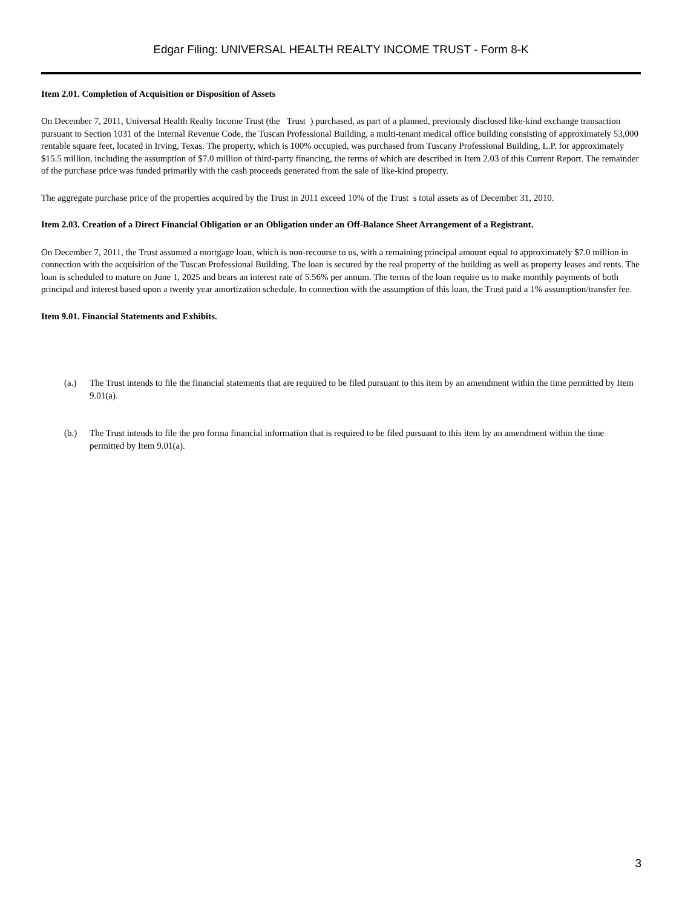Edgar Filing: UNIVERSAL HEALTH REALTY INCOME TRUST - Form 8-K
Item 2.01. Completion of Acquisition or Disposition of Assets
On December 7, 2011, Universal Health Realty Income Trust (the Trust ) purchased, as part of a planned, previously disclosed like-kind exchange transaction pursuant to Section 1031 of the Internal Revenue Code, the Tuscan Professional Building, a multi-tenant medical office building consisting of approximately 53,000 rentable square feet, located in Irving, Texas. The property, which is 100% occupied, was purchased from Tuscany Professional Building, L.P. for approximately $15.5 million, including the assumption of $7.0 million of third-party financing, the terms of which are described in Item 2.03 of this Current Report. The remainder of the purchase price was funded primarily with the cash proceeds generated from the sale of like-kind property.
The aggregate purchase price of the properties acquired by the Trust in 2011 exceed 10% of the Trust s total assets as of December 31, 2010.
Item 2.03. Creation of a Direct Financial Obligation or an Obligation under an Off-Balance Sheet Arrangement of a Registrant.
On December 7, 2011, the Trust assumed a mortgage loan, which is non-recourse to us, with a remaining principal amount equal to approximately $7.0 million in connection with the acquisition of the Tuscan Professional Building. The loan is secured by the real property of the building as well as property leases and rents. The loan is scheduled to mature on June 1, 2025 and bears an interest rate of 5.56% per annum. The terms of the loan require us to make monthly payments of both principal and interest based upon a twenty year amortization schedule. In connection with the assumption of this loan, the Trust paid a 1% assumption/transfer fee.
Item 9.01. Financial Statements and Exhibits.
(a.) The Trust intends to file the financial statements that are required to be filed pursuant to this item by an amendment within the time permitted by Item 9.01(a).
(b.) The Trust intends to file the pro forma financial information that is required to be filed pursuant to this item by an amendment within the time permitted by Item 9.01(a).
3